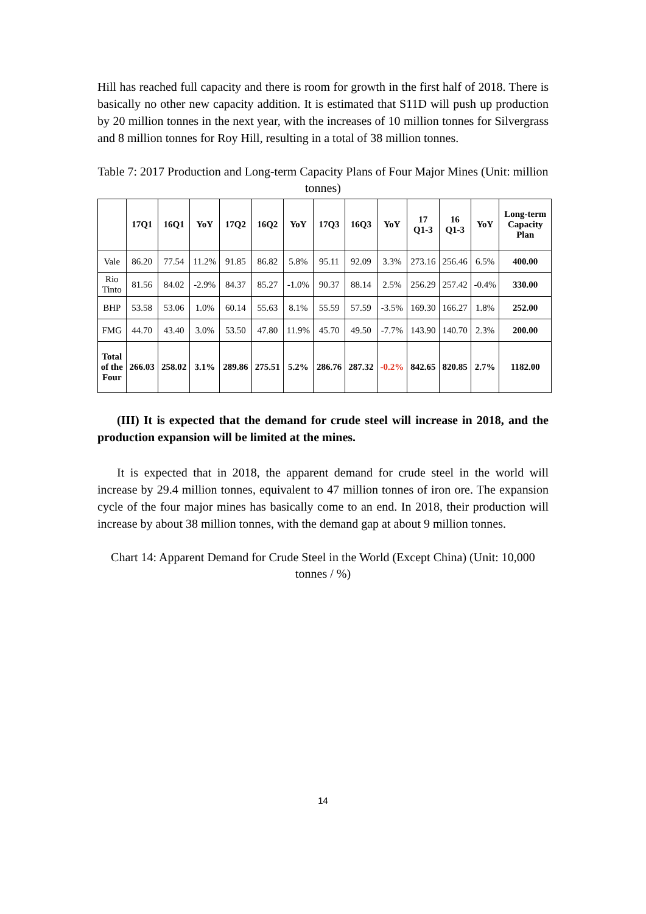Hill has reached full capacity and there is room for growth in the first half of 2018. There is basically no other new capacity addition. It is estimated that S11D will push up production by 20 million tonnes in the next year, with the increases of 10 million tonnes for Silvergrass and 8 million tonnes for Roy Hill, resulting in a total of 38 million tonnes.
Table 7: 2017 Production and Long-term Capacity Plans of Four Major Mines (Unit: million tonnes)
| | 17Q1 | 16Q1 | YoY | 17Q2 | 16Q2 | YoY | 17Q3 | 16Q3 | YoY | 17 Q1-3 | 16 Q1-3 | YoY | Long-term Capacity Plan |
| --- | --- | --- | --- | --- | --- | --- | --- | --- | --- | --- | --- | --- | --- |
| Vale | 86.20 | 77.54 | 11.2% | 91.85 | 86.82 | 5.8% | 95.11 | 92.09 | 3.3% | 273.16 | 256.46 | 6.5% | 400.00 |
| Rio Tinto | 81.56 | 84.02 | -2.9% | 84.37 | 85.27 | -1.0% | 90.37 | 88.14 | 2.5% | 256.29 | 257.42 | -0.4% | 330.00 |
| BHP | 53.58 | 53.06 | 1.0% | 60.14 | 55.63 | 8.1% | 55.59 | 57.59 | -3.5% | 169.30 | 166.27 | 1.8% | 252.00 |
| FMG | 44.70 | 43.40 | 3.0% | 53.50 | 47.80 | 11.9% | 45.70 | 49.50 | -7.7% | 143.90 | 140.70 | 2.3% | 200.00 |
| Total of the Four | 266.03 | 258.02 | 3.1% | 289.86 | 275.51 | 5.2% | 286.76 | 287.32 | -0.2% | 842.65 | 820.85 | 2.7% | 1182.00 |
(III) It is expected that the demand for crude steel will increase in 2018, and the production expansion will be limited at the mines.
It is expected that in 2018, the apparent demand for crude steel in the world will increase by 29.4 million tonnes, equivalent to 47 million tonnes of iron ore. The expansion cycle of the four major mines has basically come to an end. In 2018, their production will increase by about 38 million tonnes, with the demand gap at about 9 million tonnes.
Chart 14: Apparent Demand for Crude Steel in the World (Except China) (Unit: 10,000 tonnes / %)
14